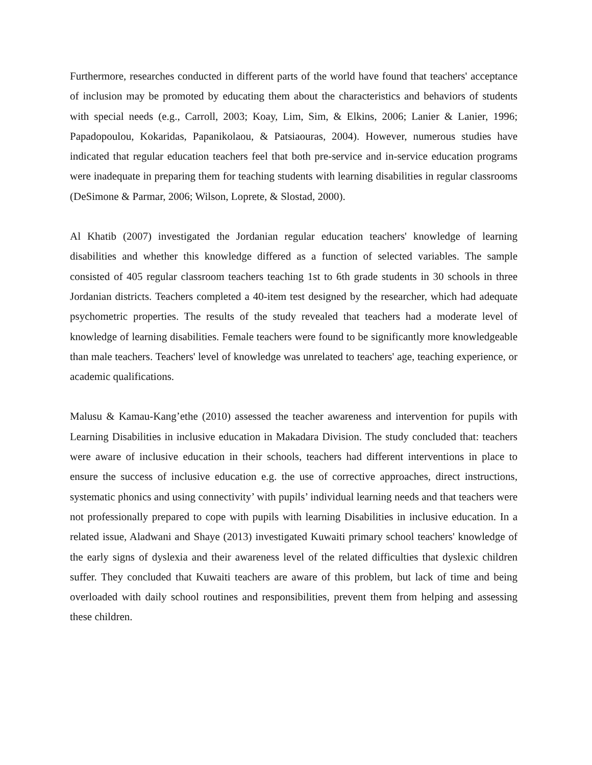Furthermore, researches conducted in different parts of the world have found that teachers' acceptance of inclusion may be promoted by educating them about the characteristics and behaviors of students with special needs (e.g., Carroll, 2003; Koay, Lim, Sim, & Elkins, 2006; Lanier & Lanier, 1996; Papadopoulou, Kokaridas, Papanikolaou, & Patsiaouras, 2004). However, numerous studies have indicated that regular education teachers feel that both pre-service and in-service education programs were inadequate in preparing them for teaching students with learning disabilities in regular classrooms (DeSimone & Parmar, 2006; Wilson, Loprete, & Slostad, 2000).
Al Khatib (2007) investigated the Jordanian regular education teachers' knowledge of learning disabilities and whether this knowledge differed as a function of selected variables. The sample consisted of 405 regular classroom teachers teaching 1st to 6th grade students in 30 schools in three Jordanian districts. Teachers completed a 40-item test designed by the researcher, which had adequate psychometric properties. The results of the study revealed that teachers had a moderate level of knowledge of learning disabilities. Female teachers were found to be significantly more knowledgeable than male teachers. Teachers' level of knowledge was unrelated to teachers' age, teaching experience, or academic qualifications.
Malusu & Kamau-Kang’ethe (2010) assessed the teacher awareness and intervention for pupils with Learning Disabilities in inclusive education in Makadara Division. The study concluded that: teachers were aware of inclusive education in their schools, teachers had different interventions in place to ensure the success of inclusive education e.g. the use of corrective approaches, direct instructions, systematic phonics and using connectivity’ with pupils’ individual learning needs and that teachers were not professionally prepared to cope with pupils with learning Disabilities in inclusive education. In a related issue, Aladwani and Shaye (2013) investigated Kuwaiti primary school teachers' knowledge of the early signs of dyslexia and their awareness level of the related difficulties that dyslexic children suffer. They concluded that Kuwaiti teachers are aware of this problem, but lack of time and being overloaded with daily school routines and responsibilities, prevent them from helping and assessing these children.